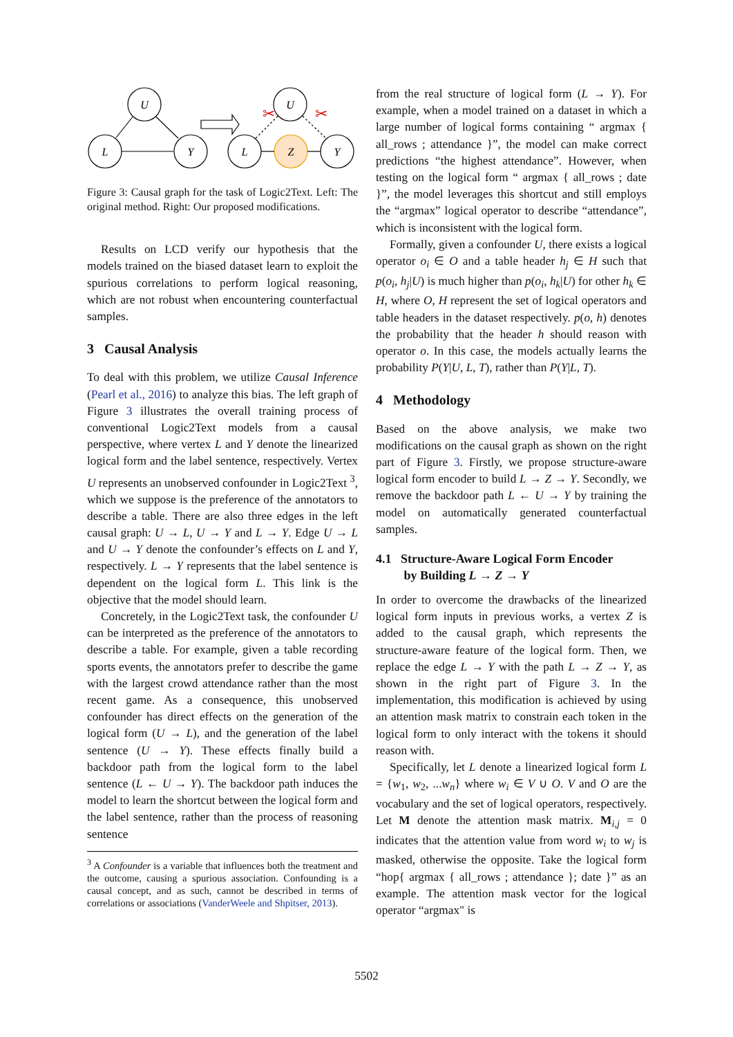U
L
Y
U
L
Z
Y
✂
✂
Figure 3: Causal graph for the task of Logic2Text. Left: The original method. Right: Our proposed modifications.
Results on LCD verify our hypothesis that the models trained on the biased dataset learn to exploit the spurious correlations to perform logical reasoning, which are not robust when encountering counterfactual samples.
3 Causal Analysis
To deal with this problem, we utilize Causal Inference (Pearl et al., 2016) to analyze this bias. The left graph of Figure 3 illustrates the overall training process of conventional Logic2Text models from a causal perspective, where vertex L and Y denote the linearized logical form and the label sentence, respectively. Vertex U represents an unobserved confounder in Logic2Text <sup>3</sup>, which we suppose is the preference of the annotators to describe a table. There are also three edges in the left causal graph: U → L, U → Y and L → Y. Edge U → L and U → Y denote the confounder’s effects on L and Y, respectively. L → Y represents that the label sentence is dependent on the logical form L. This link is the objective that the model should learn.
Concretely, in the Logic2Text task, the confounder U can be interpreted as the preference of the annotators to describe a table. For example, given a table recording sports events, the annotators prefer to describe the game with the largest crowd attendance rather than the most recent game. As a consequence, this unobserved confounder has direct effects on the generation of the logical form (U → L), and the generation of the label sentence (U → Y). These effects finally build a backdoor path from the logical form to the label sentence (L ← U → Y). The backdoor path induces the model to learn the shortcut between the logical form and the label sentence, rather than the process of reasoning sentence
<sup>3</sup> A Confounder is a variable that influences both the treatment and the outcome, causing a spurious association. Confounding is a causal concept, and as such, cannot be described in terms of correlations or associations (VanderWeele and Shpitser, 2013).
from the real structure of logical form (L → Y). For example, when a model trained on a dataset in which a large number of logical forms containing “ argmax { all_rows ; attendance }”, the model can make correct predictions “the highest attendance”. However, when testing on the logical form “ argmax { all_rows ; date }”, the model leverages this shortcut and still employs the “argmax” logical operator to describe “attendance”, which is inconsistent with the logical form.
Formally, given a confounder U, there exists a logical operator o<sub>i</sub> ∈ O and a table header h<sub>j</sub> ∈ H such that p(o<sub>i</sub>, h<sub>j</sub>|U) is much higher than p(o<sub>i</sub>, h<sub>k</sub>|U) for other h<sub>k</sub> ∈ H, where O, H represent the set of logical operators and table headers in the dataset respectively. p(o, h) denotes the probability that the header h should reason with operator o. In this case, the models actually learns the probability P(Y|U, L, T), rather than P(Y|L, T).
4 Methodology
Based on the above analysis, we make two modifications on the causal graph as shown on the right part of Figure 3. Firstly, we propose structure-aware logical form encoder to build L → Z → Y. Secondly, we remove the backdoor path L ← U → Y by training the model on automatically generated counterfactual samples.
4.1 Structure-Aware Logical Form Encoder
by Building L → Z → Y
In order to overcome the drawbacks of the linearized logical form inputs in previous works, a vertex Z is added to the causal graph, which represents the structure-aware feature of the logical form. Then, we replace the edge L → Y with the path L → Z → Y, as shown in the right part of Figure 3. In the implementation, this modification is achieved by using an attention mask matrix to constrain each token in the logical form to only interact with the tokens it should reason with.
Specifically, let L denote a linearized logical form L = {w<sub>1</sub>, w<sub>2</sub>, ...w<sub>n</sub>} where w<sub>i</sub> ∈ V ∪ O. V and O are the vocabulary and the set of logical operators, respectively. Let M denote the attention mask matrix. M<sub>i,j</sub> = 0 indicates that the attention value from word w<sub>i</sub> to w<sub>j</sub> is masked, otherwise the opposite. Take the logical form “hop{ argmax { all_rows ; attendance }; date }” as an example. The attention mask vector for the logical operator “argmax" is
5502